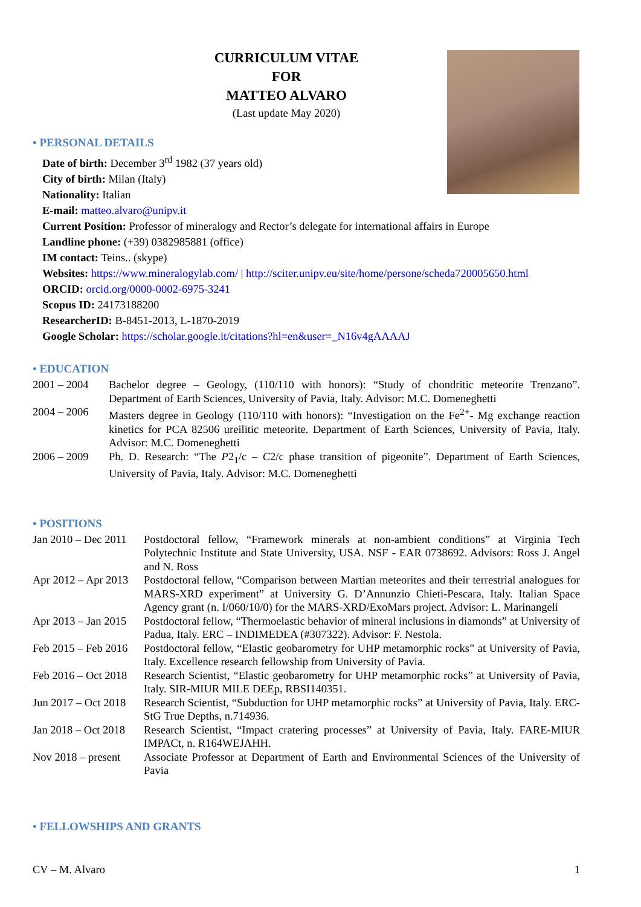CURRICULUM VITAE
FOR
MATTEO ALVARO
(Last update May 2020)
• PERSONAL DETAILS
Date of birth: December 3<sup>rd</sup> 1982 (37 years old)
City of birth: Milan (Italy)
Nationality: Italian
E-mail: matteo.alvaro@unipv.it
Current Position: Professor of mineralogy and Rector’s delegate for international affairs in Europe
Landline phone: (+39) 0382985881 (office)
IM contact: Teins.. (skype)
Websites: https://www.mineralogylab.com/ | http://sciter.unipv.eu/site/home/persone/scheda720005650.html
ORCID: orcid.org/0000-0002-6975-3241
Scopus ID: 24173188200
ResearcherID: B-8451-2013, L-1870-2019
Google Scholar: https://scholar.google.it/citations?hl=en&user=_N16v4gAAAAJ
• EDUCATION
| 2001 – 2004 | Bachelor degree – Geology, (110/110 with honors): “Study of chondritic meteorite Trenzano”. Department of Earth Sciences, University of Pavia, Italy. Advisor: M.C. Domeneghetti |
| 2004 – 2006 | Masters degree in Geology (110/110 with honors): “Investigation on the Fe<sup>2+</sup>- Mg exchange reaction kinetics for PCA 82506 ureilitic meteorite. Department of Earth Sciences, University of Pavia, Italy. Advisor: M.C. Domeneghetti |
| 2006 – 2009 | Ph. D. Research: “The P 2<sub>1</sub>/c – C 2/c phase transition of pigeonite”. Department of Earth Sciences, University of Pavia, Italy. Advisor: M.C. Domeneghetti |
• POSITIONS
| Jan 2010 – Dec 2011 | Postdoctoral fellow, “Framework minerals at non-ambient conditions” at Virginia Tech Polytechnic Institute and State University, USA. NSF - EAR 0738692. Advisors: Ross J. Angel and N. Ross |
| Apr 2012 – Apr 2013 | Postdoctoral fellow, “Comparison between Martian meteorites and their terrestrial analogues for MARS-XRD experiment” at University G. D’Annunzio Chieti-Pescara, Italy. Italian Space Agency grant (n. I/060/10/0) for the MARS-XRD/ExoMars project. Advisor: L. Marinangeli |
| Apr 2013 – Jan 2015 | Postdoctoral fellow, “Thermoelastic behavior of mineral inclusions in diamonds” at University of Padua, Italy. ERC – INDIMEDEA (#307322). Advisor: F. Nestola. |
| Feb 2015 – Feb 2016 | Postdoctoral fellow, “Elastic geobarometry for UHP metamorphic rocks” at University of Pavia, Italy. Excellence research fellowship from University of Pavia. |
| Feb 2016 – Oct 2018 | Research Scientist, “Elastic geobarometry for UHP metamorphic rocks” at University of Pavia, Italy. SIR-MIUR MILE DEEp, RBSI140351. |
| Jun 2017 – Oct 2018 | Research Scientist, “Subduction for UHP metamorphic rocks” at University of Pavia, Italy. ERC-StG True Depths, n.714936. |
| Jan 2018 – Oct 2018 | Research Scientist, “Impact cratering processes” at University of Pavia, Italy. FARE-MIUR IMPACt, n. R164WEJAHH. |
| Nov 2018 – present | Associate Professor at Department of Earth and Environmental Sciences of the University of Pavia |
• FELLOWSHIPS AND GRANTS
CV – M. Alvaro 1